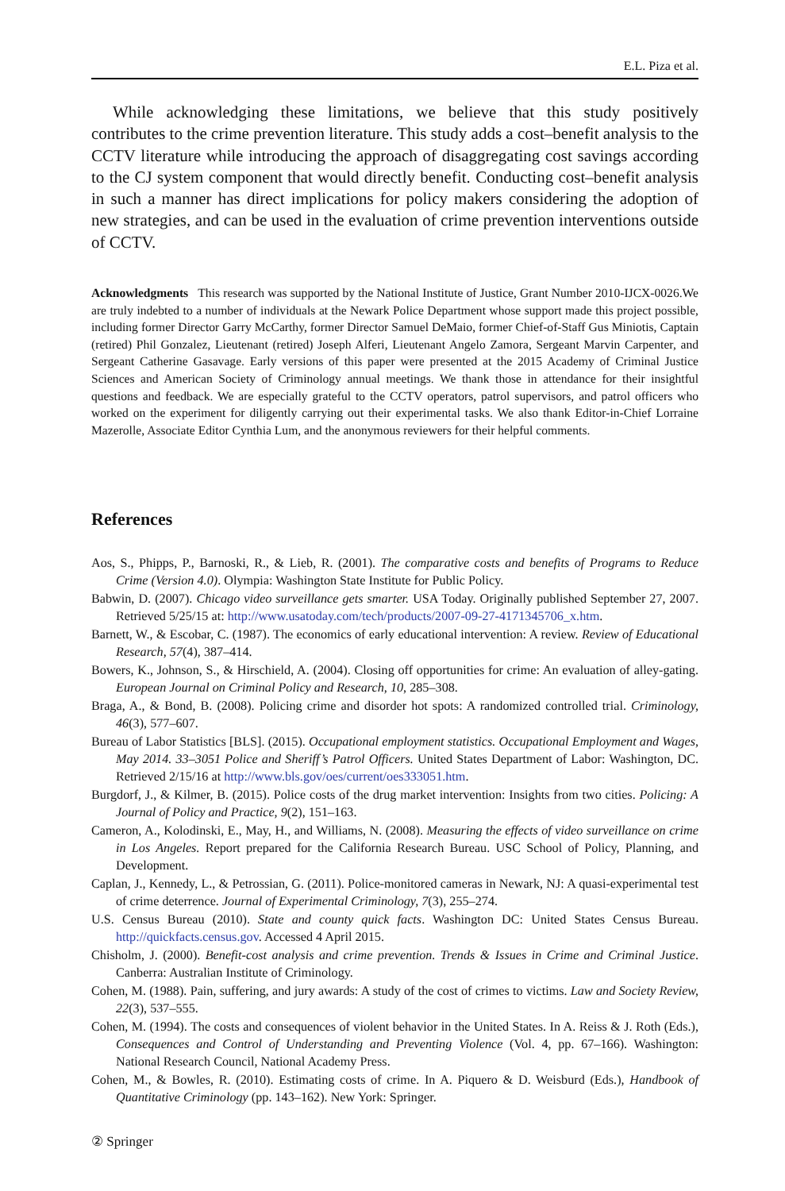E.L. Piza et al.
While acknowledging these limitations, we believe that this study positively contributes to the crime prevention literature. This study adds a cost–benefit analysis to the CCTV literature while introducing the approach of disaggregating cost savings according to the CJ system component that would directly benefit. Conducting cost–benefit analysis in such a manner has direct implications for policy makers considering the adoption of new strategies, and can be used in the evaluation of crime prevention interventions outside of CCTV.
Acknowledgments This research was supported by the National Institute of Justice, Grant Number 2010-IJCX-0026.We are truly indebted to a number of individuals at the Newark Police Department whose support made this project possible, including former Director Garry McCarthy, former Director Samuel DeMaio, former Chief-of-Staff Gus Miniotis, Captain (retired) Phil Gonzalez, Lieutenant (retired) Joseph Alferi, Lieutenant Angelo Zamora, Sergeant Marvin Carpenter, and Sergeant Catherine Gasavage. Early versions of this paper were presented at the 2015 Academy of Criminal Justice Sciences and American Society of Criminology annual meetings. We thank those in attendance for their insightful questions and feedback. We are especially grateful to the CCTV operators, patrol supervisors, and patrol officers who worked on the experiment for diligently carrying out their experimental tasks. We also thank Editor-in-Chief Lorraine Mazerolle, Associate Editor Cynthia Lum, and the anonymous reviewers for their helpful comments.
References
Aos, S., Phipps, P., Barnoski, R., & Lieb, R. (2001). The comparative costs and benefits of Programs to Reduce Crime (Version 4.0). Olympia: Washington State Institute for Public Policy.
Babwin, D. (2007). Chicago video surveillance gets smarter. USA Today. Originally published September 27, 2007. Retrieved 5/25/15 at: http://www.usatoday.com/tech/products/2007-09-27-4171345706_x.htm.
Barnett, W., & Escobar, C. (1987). The economics of early educational intervention: A review. Review of Educational Research, 57(4), 387–414.
Bowers, K., Johnson, S., & Hirschield, A. (2004). Closing off opportunities for crime: An evaluation of alley-gating. European Journal on Criminal Policy and Research, 10, 285–308.
Braga, A., & Bond, B. (2008). Policing crime and disorder hot spots: A randomized controlled trial. Criminology, 46(3), 577–607.
Bureau of Labor Statistics [BLS]. (2015). Occupational employment statistics. Occupational Employment and Wages, May 2014. 33–3051 Police and Sheriff’s Patrol Officers. United States Department of Labor: Washington, DC. Retrieved 2/15/16 at http://www.bls.gov/oes/current/oes333051.htm.
Burgdorf, J., & Kilmer, B. (2015). Police costs of the drug market intervention: Insights from two cities. Policing: A Journal of Policy and Practice, 9(2), 151–163.
Cameron, A., Kolodinski, E., May, H., and Williams, N. (2008). Measuring the effects of video surveillance on crime in Los Angeles. Report prepared for the California Research Bureau. USC School of Policy, Planning, and Development.
Caplan, J., Kennedy, L., & Petrossian, G. (2011). Police-monitored cameras in Newark, NJ: A quasi-experimental test of crime deterrence. Journal of Experimental Criminology, 7(3), 255–274.
U.S. Census Bureau (2010). State and county quick facts. Washington DC: United States Census Bureau. http://quickfacts.census.gov. Accessed 4 April 2015.
Chisholm, J. (2000). Benefit-cost analysis and crime prevention. Trends & Issues in Crime and Criminal Justice. Canberra: Australian Institute of Criminology.
Cohen, M. (1988). Pain, suffering, and jury awards: A study of the cost of crimes to victims. Law and Society Review, 22(3), 537–555.
Cohen, M. (1994). The costs and consequences of violent behavior in the United States. In A. Reiss & J. Roth (Eds.), Consequences and Control of Understanding and Preventing Violence (Vol. 4, pp. 67–166). Washington: National Research Council, National Academy Press.
Cohen, M., & Bowles, R. (2010). Estimating costs of crime. In A. Piquero & D. Weisburd (Eds.), Handbook of Quantitative Criminology (pp. 143–162). New York: Springer.
② Springer